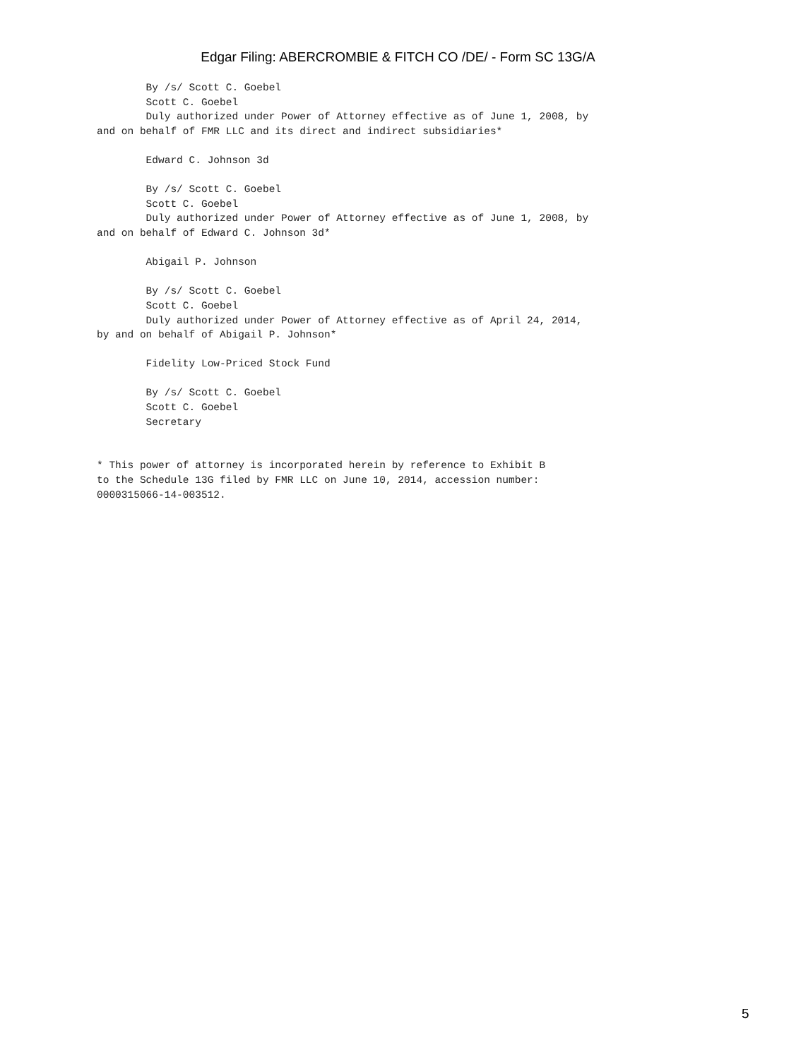Edgar Filing: ABERCROMBIE & FITCH CO /DE/ - Form SC 13G/A
        By /s/ Scott C. Goebel
        Scott C. Goebel
        Duly authorized under Power of Attorney effective as of June 1, 2008, by
and on behalf of FMR LLC and its direct and indirect subsidiaries*

        Edward C. Johnson 3d

        By /s/ Scott C. Goebel
        Scott C. Goebel
        Duly authorized under Power of Attorney effective as of June 1, 2008, by
and on behalf of Edward C. Johnson 3d*

        Abigail P. Johnson

        By /s/ Scott C. Goebel
        Scott C. Goebel
        Duly authorized under Power of Attorney effective as of April 24, 2014,
by and on behalf of Abigail P. Johnson*

        Fidelity Low-Priced Stock Fund

        By /s/ Scott C. Goebel
        Scott C. Goebel
        Secretary


* This power of attorney is incorporated herein by reference to Exhibit B
to the Schedule 13G filed by FMR LLC on June 10, 2014, accession number:
0000315066-14-003512.
5